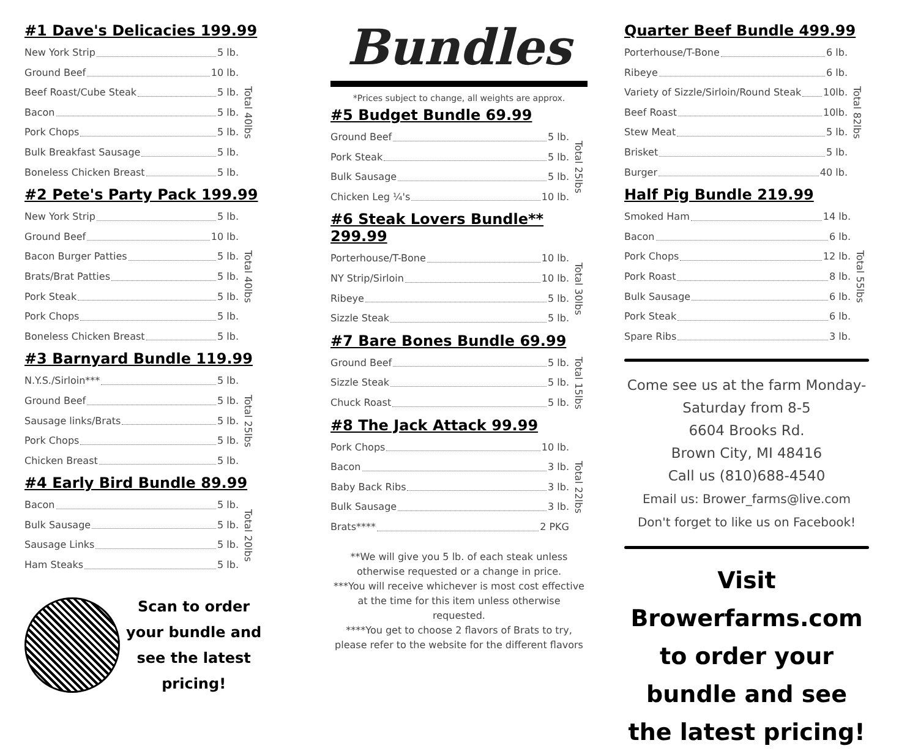#1 Dave's Delicacies 199.99
New York Strip 5 lb.
Ground Beef 10 lb.
Beef Roast/Cube Steak 5 lb.
Bacon 5 lb.
Pork Chops 5 lb.
Bulk Breakfast Sausage 5 lb.
Boneless Chicken Breast 5 lb.
Total 40lbs
#2 Pete's Party Pack 199.99
New York Strip 5 lb.
Ground Beef 10 lb.
Bacon Burger Patties 5 lb.
Brats/Brat Patties 5 lb.
Pork Steak 5 lb.
Pork Chops 5 lb.
Boneless Chicken Breast 5 lb.
Total 40lbs
#3 Barnyard Bundle 119.99
N.Y.S./Sirloin*** 5 lb.
Ground Beef 5 lb.
Sausage links/Brats 5 lb.
Pork Chops 5 lb.
Chicken Breast 5 lb.
Total 25lbs
#4 Early Bird Bundle 89.99
Bacon 5 lb.
Bulk Sausage 5 lb.
Sausage Links 5 lb.
Ham Steaks 5 lb.
Total 20lbs
Scan to order
your bundle and
see the latest
pricing!
Bundles
*Prices subject to change, all weights are approx.
#5 Budget Bundle 69.99
Ground Beef 5 lb.
Pork Steak 5 lb.
Bulk Sausage 5 lb.
Chicken Leg ¼'s 10 lb.
Total 25lbs
#6 Steak Lovers Bundle** 299.99
Porterhouse/T-Bone 10 lb.
NY Strip/Sirloin 10 lb.
Ribeye 5 lb.
Sizzle Steak 5 lb.
Total 30lbs
#7 Bare Bones Bundle 69.99
Ground Beef 5 lb.
Sizzle Steak 5 lb.
Chuck Roast 5 lb.
Total 15lbs
#8 The Jack Attack 99.99
Pork Chops 10 lb.
Bacon 3 lb.
Baby Back Ribs 3 lb.
Bulk Sausage 3 lb.
Brats**** 2 PKG
Total 22lbs
**We will give you 5 lb. of each steak unless otherwise requested or a change in price.
***You will receive whichever is most cost effective at the time for this item unless otherwise requested.
****You get to choose 2 flavors of Brats to try, please refer to the website for the different flavors
Quarter Beef Bundle 499.99
Porterhouse/T-Bone 6 lb.
Ribeye 6 lb.
Variety of Sizzle/Sirloin/Round Steak 10lb.
Beef Roast 10lb.
Stew Meat 5 lb.
Brisket 5 lb.
Burger 40 lb.
Total 82lbs
Half Pig Bundle 219.99
Smoked Ham 14 lb.
Bacon 6 lb.
Pork Chops 12 lb.
Pork Roast 8 lb.
Bulk Sausage 6 lb.
Pork Steak 6 lb.
Spare Ribs 3 lb.
Total 55lbs
Come see us at the farm Monday-Saturday from 8-5
6604 Brooks Rd.
Brown City, MI 48416
Call us (810)688-4540
Email us: Brower_farms@live.com
Don't forget to like us on Facebook!
Visit Browerfarms.com to order your bundle and see the latest pricing!